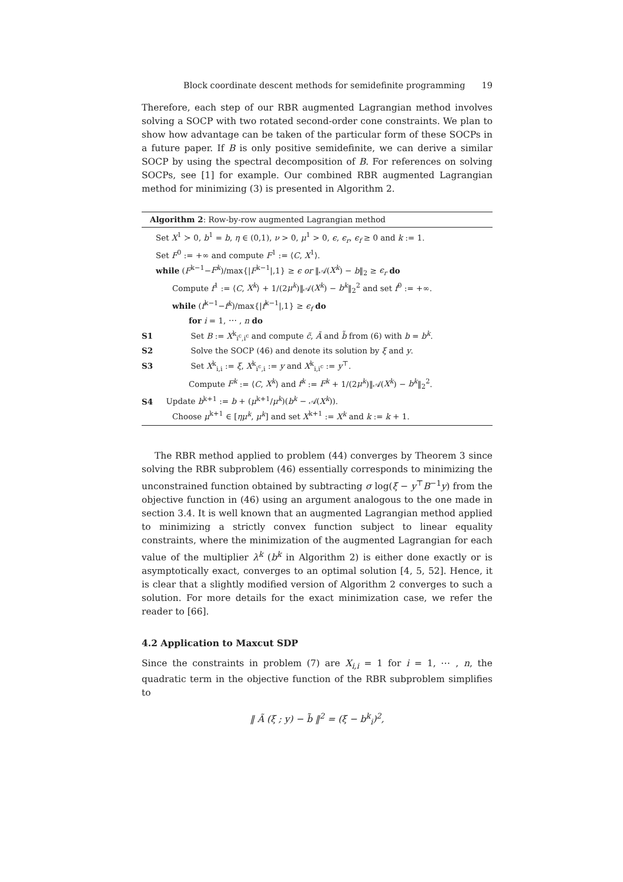Block coordinate descent methods for semidefinite programming 19
Therefore, each step of our RBR augmented Lagrangian method involves solving a SOCP with two rotated second-order cone constraints. We plan to show how advantage can be taken of the particular form of these SOCPs in a future paper. If B is only positive semidefinite, we can derive a similar SOCP by using the spectral decomposition of B. For references on solving SOCPs, see [1] for example. Our combined RBR augmented Lagrangian method for minimizing (3) is presented in Algorithm 2.
Algorithm 2: Row-by-row augmented Lagrangian method
Set X<sup>1</sup> ≻ 0, b<sup>1</sup> = b, η ∈ (0,1), ν > 0, μ<sup>1</sup> > 0, ϵ, ϵ<sub>r</sub>, ϵ<sub>f</sub> ≥ 0 and k := 1.
Set F<sup>0</sup> := +∞ and compute F<sup>1</sup> := ⟨C, X<sup>1</sup>⟩.
while (F<sup>k−1</sup>−F<sup>k</sup>)/max{|F<sup>k−1</sup>|,1} ≥ ϵ or ‖𝒜(X<sup>k</sup>) − b‖<sub>2</sub> ≥ ϵ<sub>r</sub> do
Compute f<sup>1</sup> := ⟨C, X<sup>k</sup>⟩ + 1/(2μ<sup>k</sup>)‖𝒜(X<sup>k</sup>) − b<sup>k</sup>‖<sub>2</sub><sup>2</sup> and set f<sup>0</sup> := +∞.
while (f<sup>k−1</sup>−f<sup>k</sup>)/max{|f<sup>k−1</sup>|,1} ≥ ϵ<sub>f</sub> do
for i = 1, ⋯ , n do
S1 Set B := X<sup>k</sup><sub>i<sup>c</sup>,i<sup>c</sup></sub> and compute c̃, Ã and b̃ from (6) with b = b<sup>k</sup>.
S2 Solve the SOCP (46) and denote its solution by ξ and y.
S3 Set X<sup>k</sup><sub>i,i</sub> := ξ, X<sup>k</sup><sub>i<sup>c</sup>,i</sub> := y and X<sup>k</sup><sub>i,i<sup>c</sup></sub> := y<sup>⊤</sup>.
Compute F<sup>k</sup> := ⟨C, X<sup>k</sup>⟩ and f<sup>k</sup> := F<sup>k</sup> + 1/(2μ<sup>k</sup>)‖𝒜(X<sup>k</sup>) − b<sup>k</sup>‖<sub>2</sub><sup>2</sup>.
S4 Update b<sup>k+1</sup> := b + (μ<sup>k+1</sup>/μ<sup>k</sup>)(b<sup>k</sup> − 𝒜(X<sup>k</sup>)).
Choose μ<sup>k+1</sup> ∈ [ημ<sup>k</sup>, μ<sup>k</sup>] and set X<sup>k+1</sup> := X<sup>k</sup> and k := k + 1.
The RBR method applied to problem (44) converges by Theorem 3 since solving the RBR subproblem (46) essentially corresponds to minimizing the unconstrained function obtained by subtracting σ log(ξ − y<sup>⊤</sup>B<sup>−1</sup>y) from the objective function in (46) using an argument analogous to the one made in section 3.4. It is well known that an augmented Lagrangian method applied to minimizing a strictly convex function subject to linear equality constraints, where the minimization of the augmented Lagrangian for each value of the multiplier λ<sup>k</sup> (b<sup>k</sup> in Algorithm 2) is either done exactly or is asymptotically exact, converges to an optimal solution [4, 5, 52]. Hence, it is clear that a slightly modified version of Algorithm 2 converges to such a solution. For more details for the exact minimization case, we refer the reader to [66].
4.2 Application to Maxcut SDP
Since the constraints in problem (7) are X<sub>i,i</sub> = 1 for i = 1, ⋯ , n, the quadratic term in the objective function of the RBR subproblem simplifies to
‖ Ã (ξ ; y) − b̃ ‖<sup>2</sup> = (ξ − b<sup>k</sup><sub>i</sub>)<sup>2</sup>,